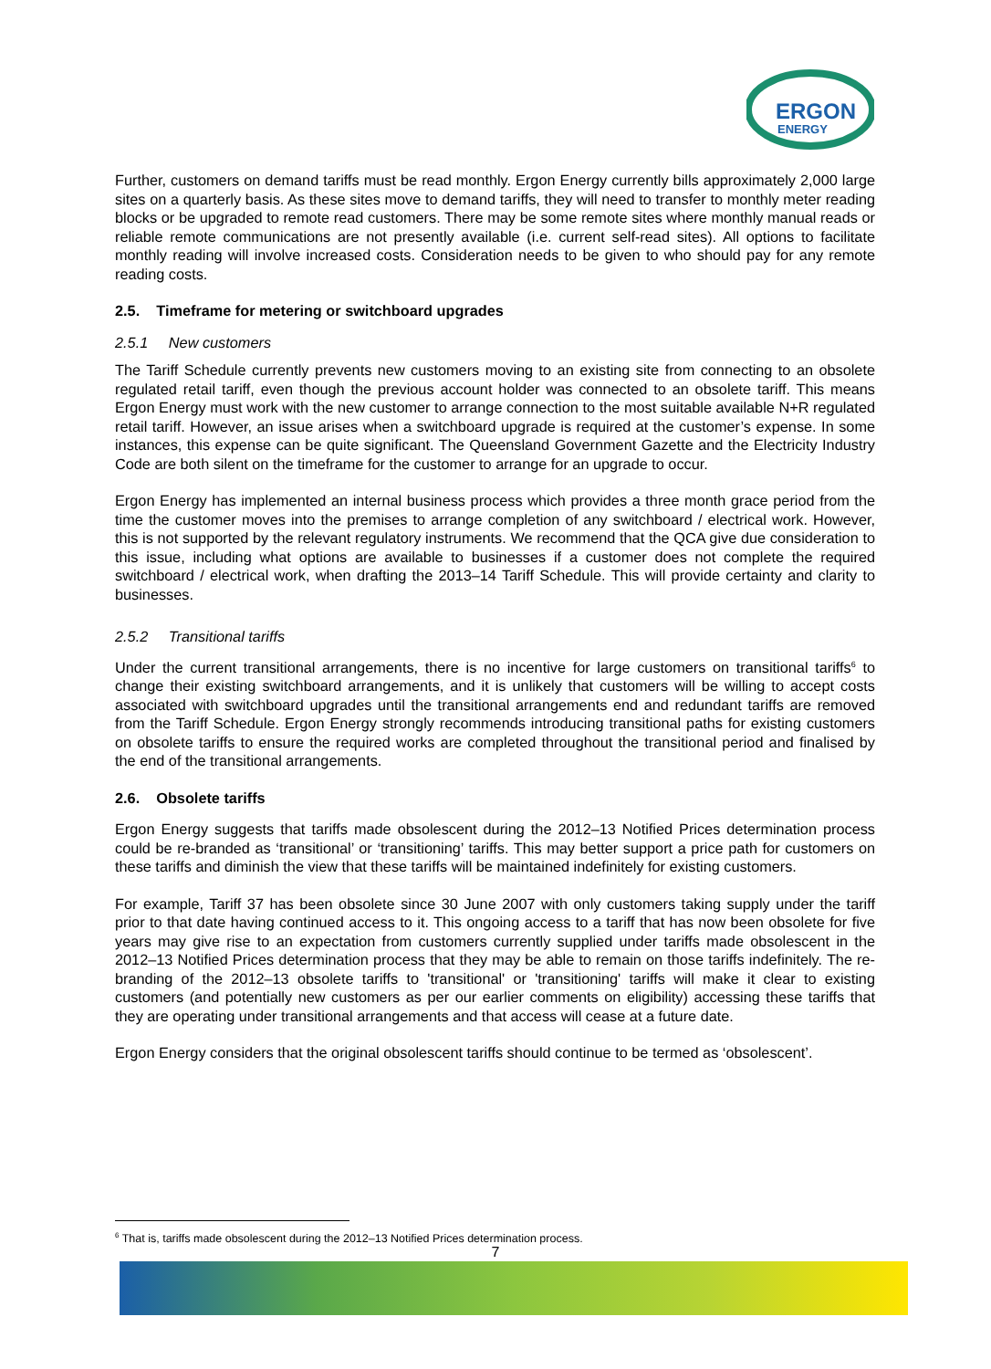ERGON
ENERGY
Further, customers on demand tariffs must be read monthly. Ergon Energy currently bills approximately 2,000 large sites on a quarterly basis. As these sites move to demand tariffs, they will need to transfer to monthly meter reading blocks or be upgraded to remote read customers. There may be some remote sites where monthly manual reads or reliable remote communications are not presently available (i.e. current self-read sites). All options to facilitate monthly reading will involve increased costs. Consideration needs to be given to who should pay for any remote reading costs.
2.5. Timeframe for metering or switchboard upgrades
2.5.1 New customers
The Tariff Schedule currently prevents new customers moving to an existing site from connecting to an obsolete regulated retail tariff, even though the previous account holder was connected to an obsolete tariff. This means Ergon Energy must work with the new customer to arrange connection to the most suitable available N+R regulated retail tariff. However, an issue arises when a switchboard upgrade is required at the customer’s expense. In some instances, this expense can be quite significant. The Queensland Government Gazette and the Electricity Industry Code are both silent on the timeframe for the customer to arrange for an upgrade to occur.
Ergon Energy has implemented an internal business process which provides a three month grace period from the time the customer moves into the premises to arrange completion of any switchboard / electrical work. However, this is not supported by the relevant regulatory instruments. We recommend that the QCA give due consideration to this issue, including what options are available to businesses if a customer does not complete the required switchboard / electrical work, when drafting the 2013–14 Tariff Schedule. This will provide certainty and clarity to businesses.
2.5.2 Transitional tariffs
Under the current transitional arrangements, there is no incentive for large customers on transitional tariffs<sup>6</sup> to change their existing switchboard arrangements, and it is unlikely that customers will be willing to accept costs associated with switchboard upgrades until the transitional arrangements end and redundant tariffs are removed from the Tariff Schedule. Ergon Energy strongly recommends introducing transitional paths for existing customers on obsolete tariffs to ensure the required works are completed throughout the transitional period and finalised by the end of the transitional arrangements.
2.6. Obsolete tariffs
Ergon Energy suggests that tariffs made obsolescent during the 2012–13 Notified Prices determination process could be re-branded as ‘transitional’ or ‘transitioning’ tariffs. This may better support a price path for customers on these tariffs and diminish the view that these tariffs will be maintained indefinitely for existing customers.
For example, Tariff 37 has been obsolete since 30 June 2007 with only customers taking supply under the tariff prior to that date having continued access to it. This ongoing access to a tariff that has now been obsolete for five years may give rise to an expectation from customers currently supplied under tariffs made obsolescent in the 2012–13 Notified Prices determination process that they may be able to remain on those tariffs indefinitely. The re-branding of the 2012–13 obsolete tariffs to 'transitional' or 'transitioning' tariffs will make it clear to existing customers (and potentially new customers as per our earlier comments on eligibility) accessing these tariffs that they are operating under transitional arrangements and that access will cease at a future date.
Ergon Energy considers that the original obsolescent tariffs should continue to be termed as ‘obsolescent’.
<sup>6</sup> That is, tariffs made obsolescent during the 2012–13 Notified Prices determination process.
7